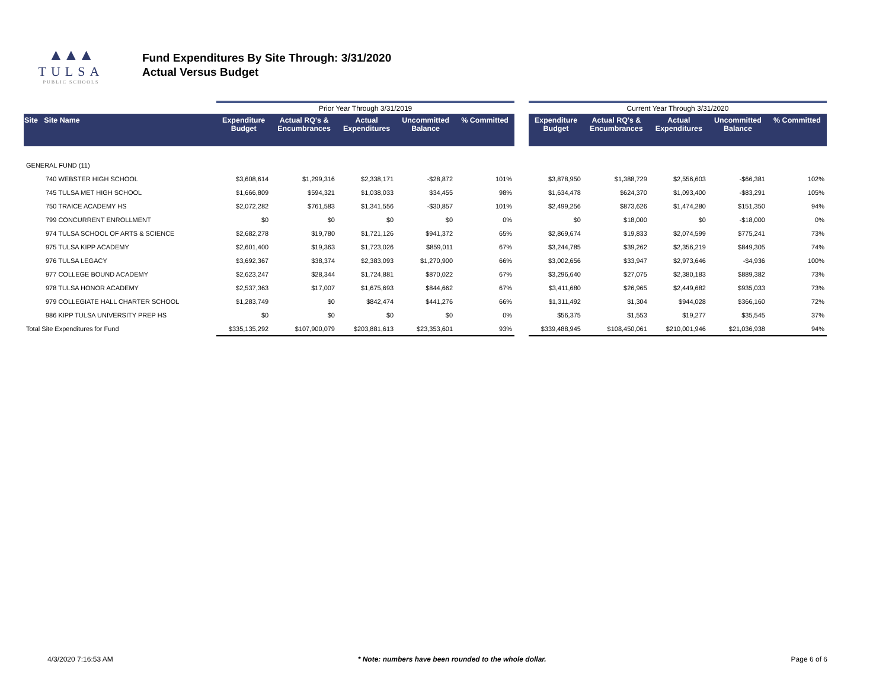▲▲▲
TULSA
PUBLIC SCHOOLS
Fund Expenditures By Site Through: 3/31/2020
Actual Versus Budget
| | | Prior Year Through 3/31/2019 | | | | | | Current Year Through 3/31/2020 | | | | |
| --- | --- | --- | --- | --- | --- | --- | --- | --- | --- | --- | --- | --- |
| Site Site Name | | Expenditure Budget | Actual RQ's & Encumbrances | Actual Expenditures | Uncommitted Balance | % Committed | | Expenditure Budget | Actual RQ's & Encumbrances | Actual Expenditures | Uncommitted Balance | % Committed |
| GENERAL FUND (11) | | | | | | | | | | | | |
| 740 WEBSTER HIGH SCHOOL | | $3,608,614 | $1,299,316 | $2,338,171 | -$28,872 | 101% | | $3,878,950 | $1,388,729 | $2,556,603 | -$66,381 | 102% |
| 745 TULSA MET HIGH SCHOOL | | $1,666,809 | $594,321 | $1,038,033 | $34,455 | 98% | | $1,634,478 | $624,370 | $1,093,400 | -$83,291 | 105% |
| 750 TRAICE ACADEMY HS | | $2,072,282 | $761,583 | $1,341,556 | -$30,857 | 101% | | $2,499,256 | $873,626 | $1,474,280 | $151,350 | 94% |
| 799 CONCURRENT ENROLLMENT | | $0 | $0 | $0 | $0 | 0% | | $0 | $18,000 | $0 | -$18,000 | 0% |
| 974 TULSA SCHOOL OF ARTS & SCIENCE | | $2,682,278 | $19,780 | $1,721,126 | $941,372 | 65% | | $2,869,674 | $19,833 | $2,074,599 | $775,241 | 73% |
| 975 TULSA KIPP ACADEMY | | $2,601,400 | $19,363 | $1,723,026 | $859,011 | 67% | | $3,244,785 | $39,262 | $2,356,219 | $849,305 | 74% |
| 976 TULSA LEGACY | | $3,692,367 | $38,374 | $2,383,093 | $1,270,900 | 66% | | $3,002,656 | $33,947 | $2,973,646 | -$4,936 | 100% |
| 977 COLLEGE BOUND ACADEMY | | $2,623,247 | $28,344 | $1,724,881 | $870,022 | 67% | | $3,296,640 | $27,075 | $2,380,183 | $889,382 | 73% |
| 978 TULSA HONOR ACADEMY | | $2,537,363 | $17,007 | $1,675,693 | $844,662 | 67% | | $3,411,680 | $26,965 | $2,449,682 | $935,033 | 73% |
| 979 COLLEGIATE HALL CHARTER SCHOOL | | $1,283,749 | $0 | $842,474 | $441,276 | 66% | | $1,311,492 | $1,304 | $944,028 | $366,160 | 72% |
| 986 KIPP TULSA UNIVERSITY PREP HS | | $0 | $0 | $0 | $0 | 0% | | $56,375 | $1,553 | $19,277 | $35,545 | 37% |
| Total Site Expenditures for Fund | | $335,135,292 | $107,900,079 | $203,881,613 | $23,353,601 | 93% | | $339,488,945 | $108,450,061 | $210,001,946 | $21,036,938 | 94% |
4/3/2020 7:16:53 AM * Note: numbers have been rounded to the whole dollar. Page 6 of 6